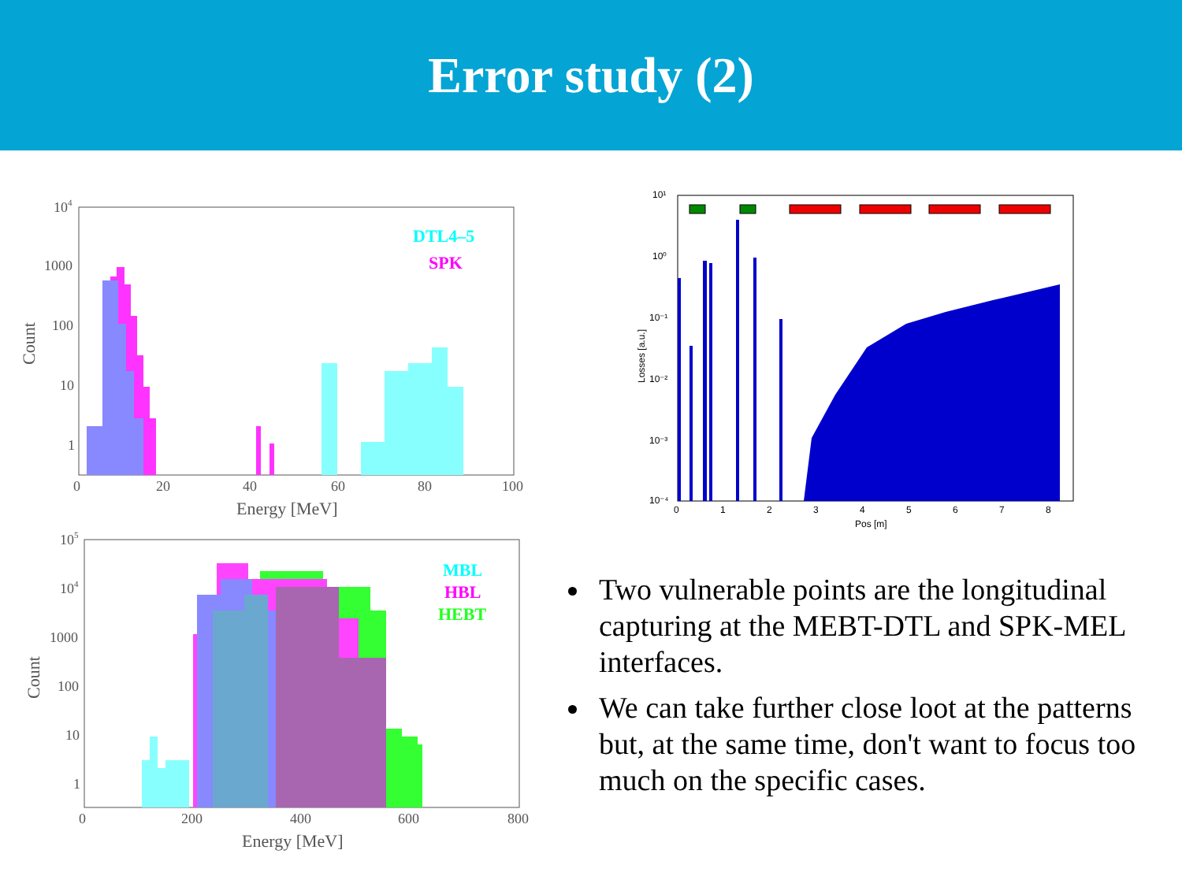Error study (2)
104
1000
100
10
1
0
20
40
60
80
100
Energy [MeV]
Count
DTL4–5
SPK
105
104
1000
100
10
1
0
200
400
600
800
Energy [MeV]
Count
MBL
HBL
HEBT
10¹
10⁰
10⁻¹
10⁻²
10⁻³
10⁻⁴
0
1
2
3
4
5
6
7
8
Pos [m]
Losses [a.u.]
Two vulnerable points are the longitudinal capturing at the MEBT-DTL and SPK-MEL interfaces.
We can take further close loot at the patterns but, at the same time, don't want to focus too much on the specific cases.